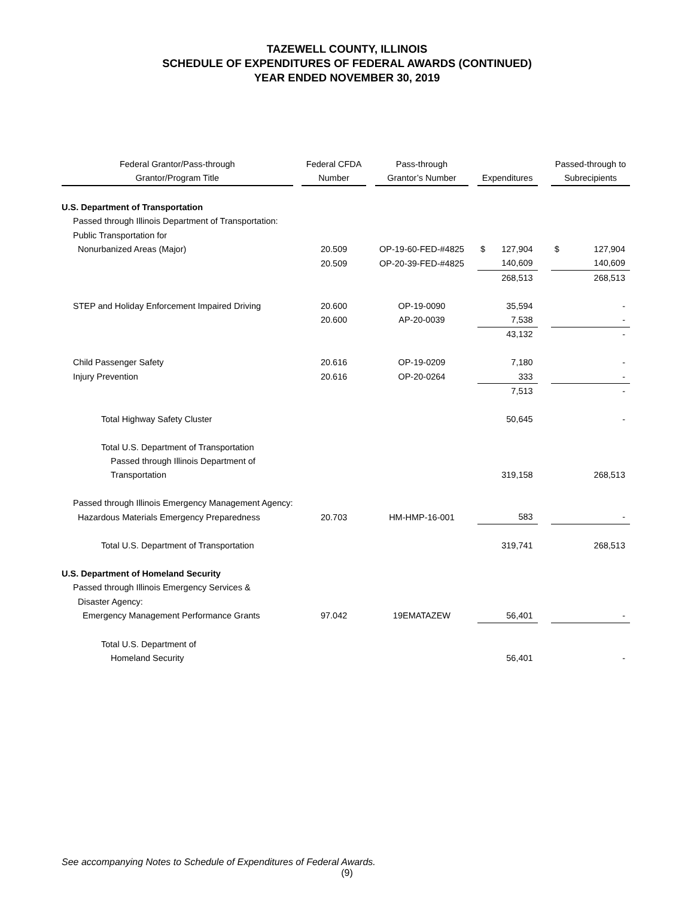TAZEWELL COUNTY, ILLINOIS
SCHEDULE OF EXPENDITURES OF FEDERAL AWARDS (CONTINUED)
YEAR ENDED NOVEMBER 30, 2019
| Federal Grantor/Pass-through | | Federal CFDA | | Pass-through | | | | | Passed-through to | |
| --- | --- | --- | --- | --- | --- | --- | --- | --- | --- | --- |
| Grantor/Program Title | | Number | | Grantor’s Number | | Expenditures | | | Subrecipients | |
| U.S. Department of Transportation | | | | | | | | | | |
| Passed through Illinois Department of Transportation: | | | | | | | | | | |
| Public Transportation for | | | | | | | | | | |
| Nonurbanized Areas (Major) | | 20.509 | | OP-19-60-FED-#4825 | | $ | 127,904 | | $ | 127,904 |
| | | 20.509 | | OP-20-39-FED-#4825 | | | 140,609 | | | 140,609 |
| | | | | | | | 268,513 | | | 268,513 |
| STEP and Holiday Enforcement Impaired Driving | | 20.600 | | OP-19-0090 | | | 35,594 | | | - |
| | | 20.600 | | AP-20-0039 | | | 7,538 | | | - |
| | | | | | | | 43,132 | | | - |
| Child Passenger Safety | | 20.616 | | OP-19-0209 | | | 7,180 | | | - |
| Injury Prevention | | 20.616 | | OP-20-0264 | | | 333 | | | - |
| | | | | | | | 7,513 | | | - |
| Total Highway Safety Cluster | | | | | | | 50,645 | | | - |
| Total U.S. Department of Transportation | | | | | | | | | | |
| Passed through Illinois Department of | | | | | | | | | | |
| Transportation | | | | | | | 319,158 | | | 268,513 |
| Passed through Illinois Emergency Management Agency: | | | | | | | | | | |
| Hazardous Materials Emergency Preparedness | | 20.703 | | HM-HMP-16-001 | | | 583 | | | - |
| Total U.S. Department of Transportation | | | | | | | 319,741 | | | 268,513 |
| U.S. Department of Homeland Security | | | | | | | | | | |
| Passed through Illinois Emergency Services & | | | | | | | | | | |
| Disaster Agency: | | | | | | | | | | |
| Emergency Management Performance Grants | | 97.042 | | 19EMATAZEW | | | 56,401 | | | - |
| Total U.S. Department of | | | | | | | | | | |
| Homeland Security | | | | | | | 56,401 | | | - |
See accompanying Notes to Schedule of Expenditures of Federal Awards.
(9)